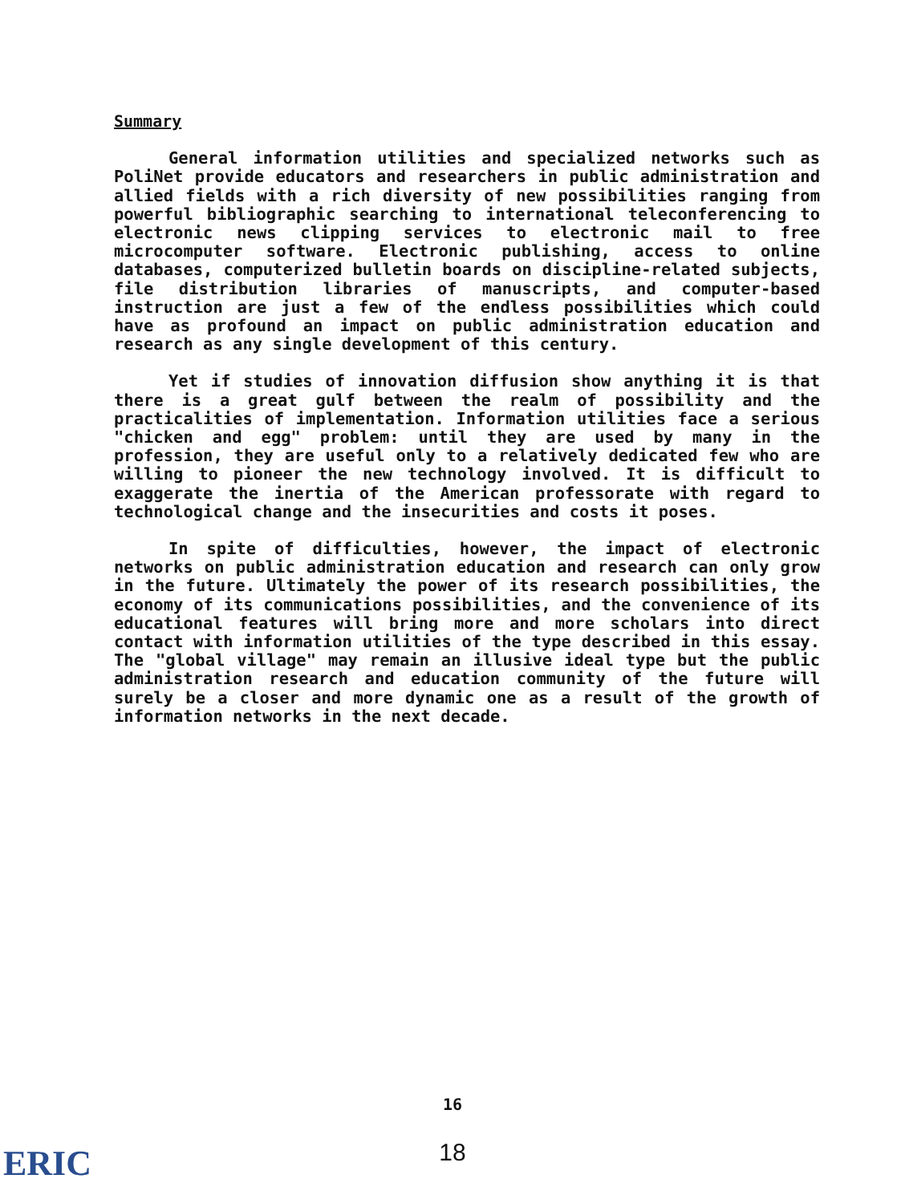Summary
General information utilities and specialized networks such as PoliNet provide educators and researchers in public administration and allied fields with a rich diversity of new possibilities ranging from powerful bibliographic searching to international teleconferencing to electronic news clipping services to electronic mail to free microcomputer software. Electronic publishing, access to online databases, computerized bulletin boards on discipline-related subjects, file distribution libraries of manuscripts, and computer-based instruction are just a few of the endless possibilities which could have as profound an impact on public administration education and research as any single development of this century.
Yet if studies of innovation diffusion show anything it is that there is a great gulf between the realm of possibility and the practicalities of implementation. Information utilities face a serious "chicken and egg" problem: until they are used by many in the profession, they are useful only to a relatively dedicated few who are willing to pioneer the new technology involved. It is difficult to exaggerate the inertia of the American professorate with regard to technological change and the insecurities and costs it poses.
In spite of difficulties, however, the impact of electronic networks on public administration education and research can only grow in the future. Ultimately the power of its research possibilities, the economy of its communications possibilities, and the convenience of its educational features will bring more and more scholars into direct contact with information utilities of the type described in this essay. The "global village" may remain an illusive ideal type but the public administration research and education community of the future will surely be a closer and more dynamic one as a result of the growth of information networks in the next decade.
16
18 ERIC